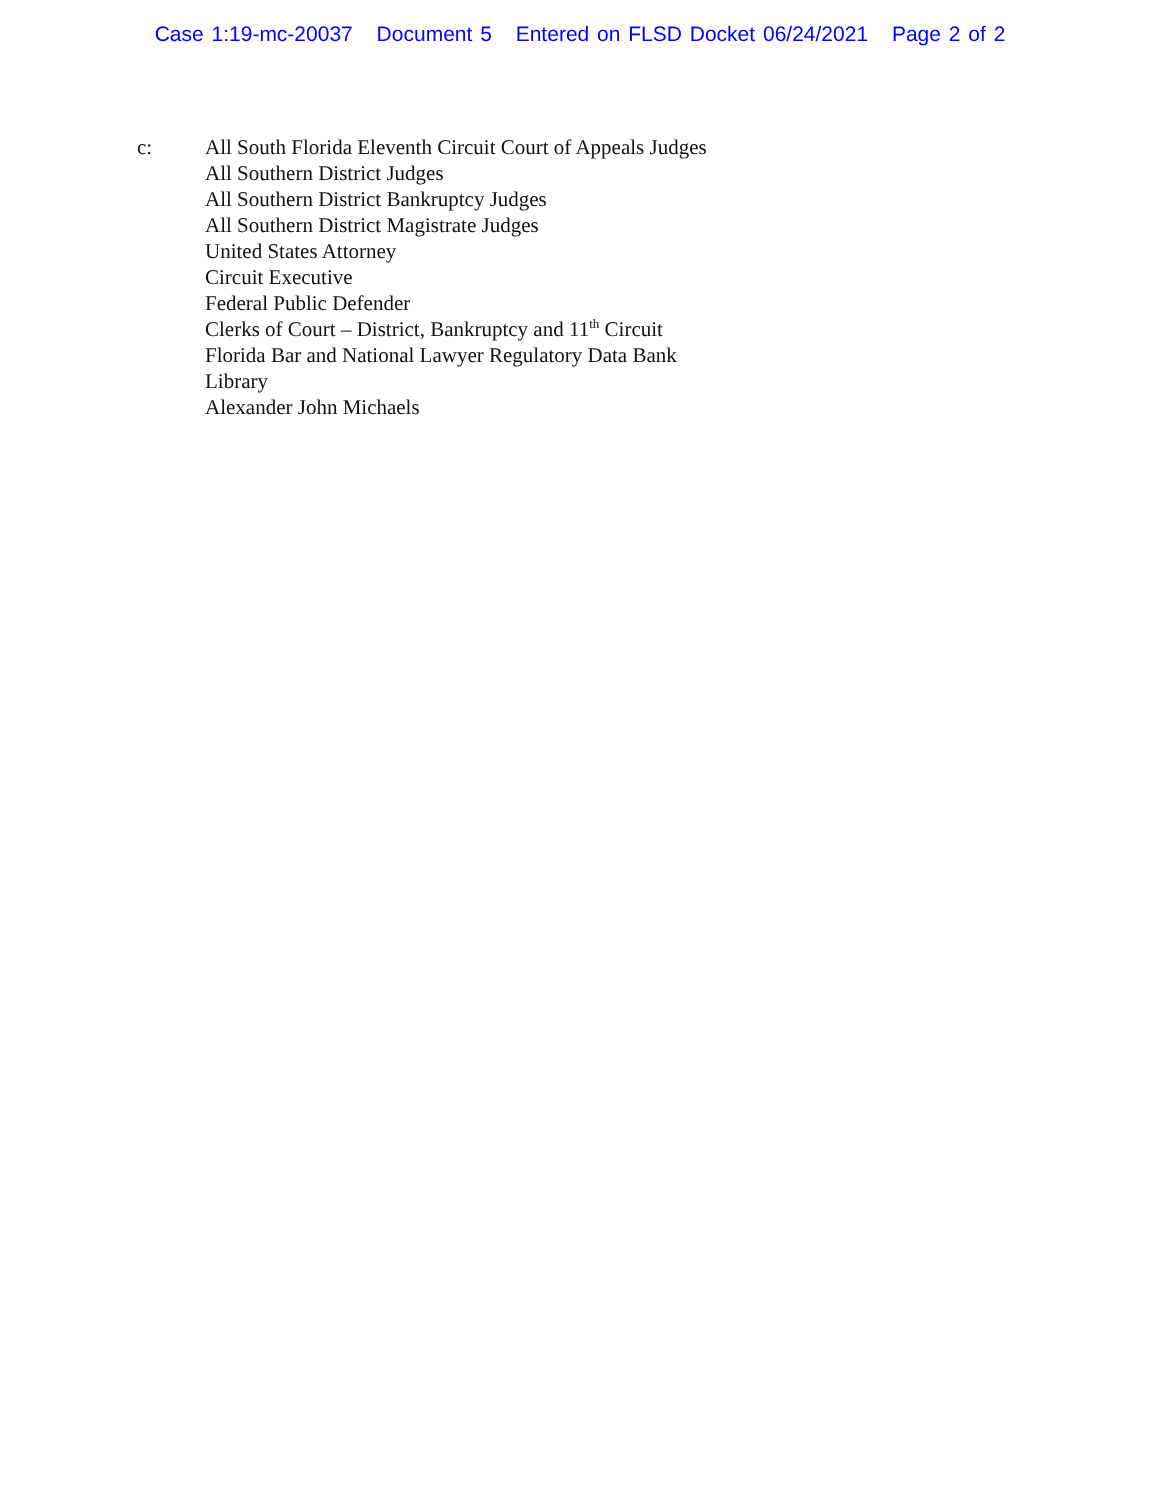Case 1:19-mc-20037 Document 5 Entered on FLSD Docket 06/24/2021 Page 2 of 2
c: All South Florida Eleventh Circuit Court of Appeals Judges
All Southern District Judges
All Southern District Bankruptcy Judges
All Southern District Magistrate Judges
United States Attorney
Circuit Executive
Federal Public Defender
Clerks of Court – District, Bankruptcy and 11<sup>th</sup> Circuit
Florida Bar and National Lawyer Regulatory Data Bank
Library
Alexander John Michaels